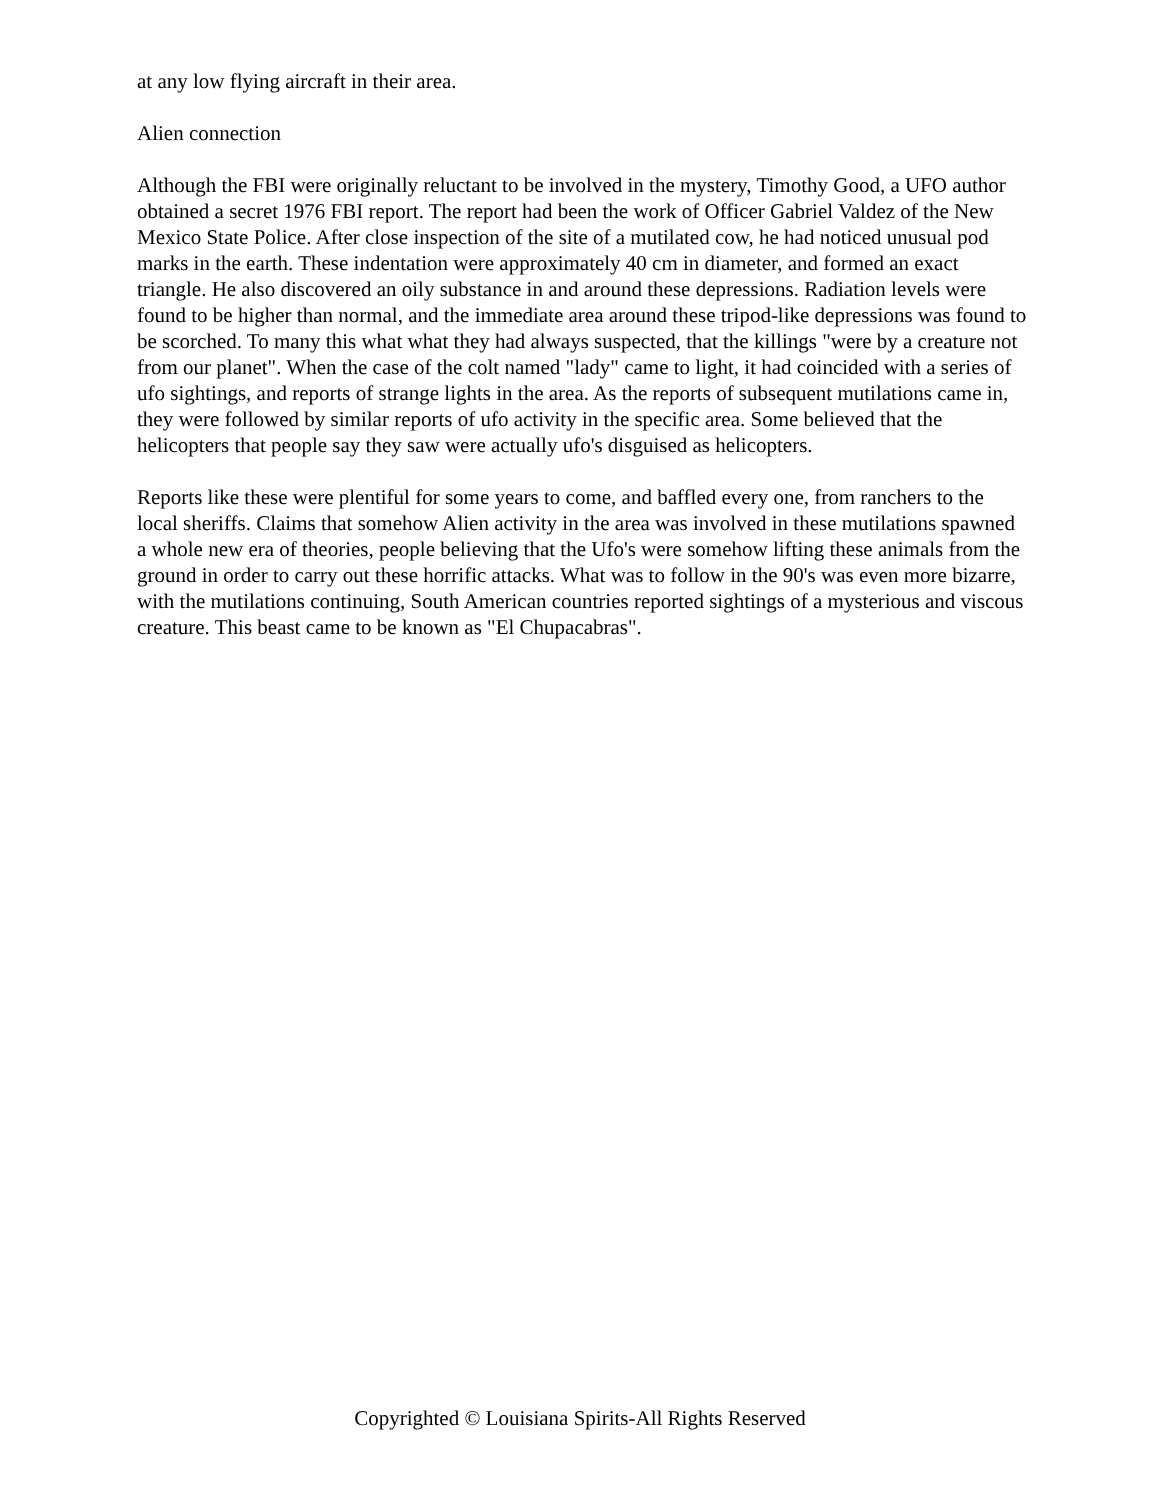at any low flying aircraft in their area.
Alien connection
Although the FBI were originally reluctant to be involved in the mystery, Timothy Good, a UFO author obtained a secret 1976 FBI report. The report had been the work of Officer Gabriel Valdez of the New Mexico State Police. After close inspection of the site of a mutilated cow, he had noticed unusual pod marks in the earth. These indentation were approximately 40 cm in diameter, and formed an exact triangle. He also discovered an oily substance in and around these depressions. Radiation levels were found to be higher than normal, and the immediate area around these tripod-like depressions was found to be scorched. To many this what what they had always suspected, that the killings "were by a creature not from our planet". When the case of the colt named "lady" came to light, it had coincided with a series of ufo sightings, and reports of strange lights in the area. As the reports of subsequent mutilations came in, they were followed by similar reports of ufo activity in the specific area. Some believed that the helicopters that people say they saw were actually ufo's disguised as helicopters.
Reports like these were plentiful for some years to come, and baffled every one, from ranchers to the local sheriffs. Claims that somehow Alien activity in the area was involved in these mutilations spawned a whole new era of theories, people believing that the Ufo's were somehow lifting these animals from the ground in order to carry out these horrific attacks. What was to follow in the 90's was even more bizarre, with the mutilations continuing, South American countries reported sightings of a mysterious and viscous creature. This beast came to be known as "El Chupacabras".
Copyrighted © Louisiana Spirits-All Rights Reserved